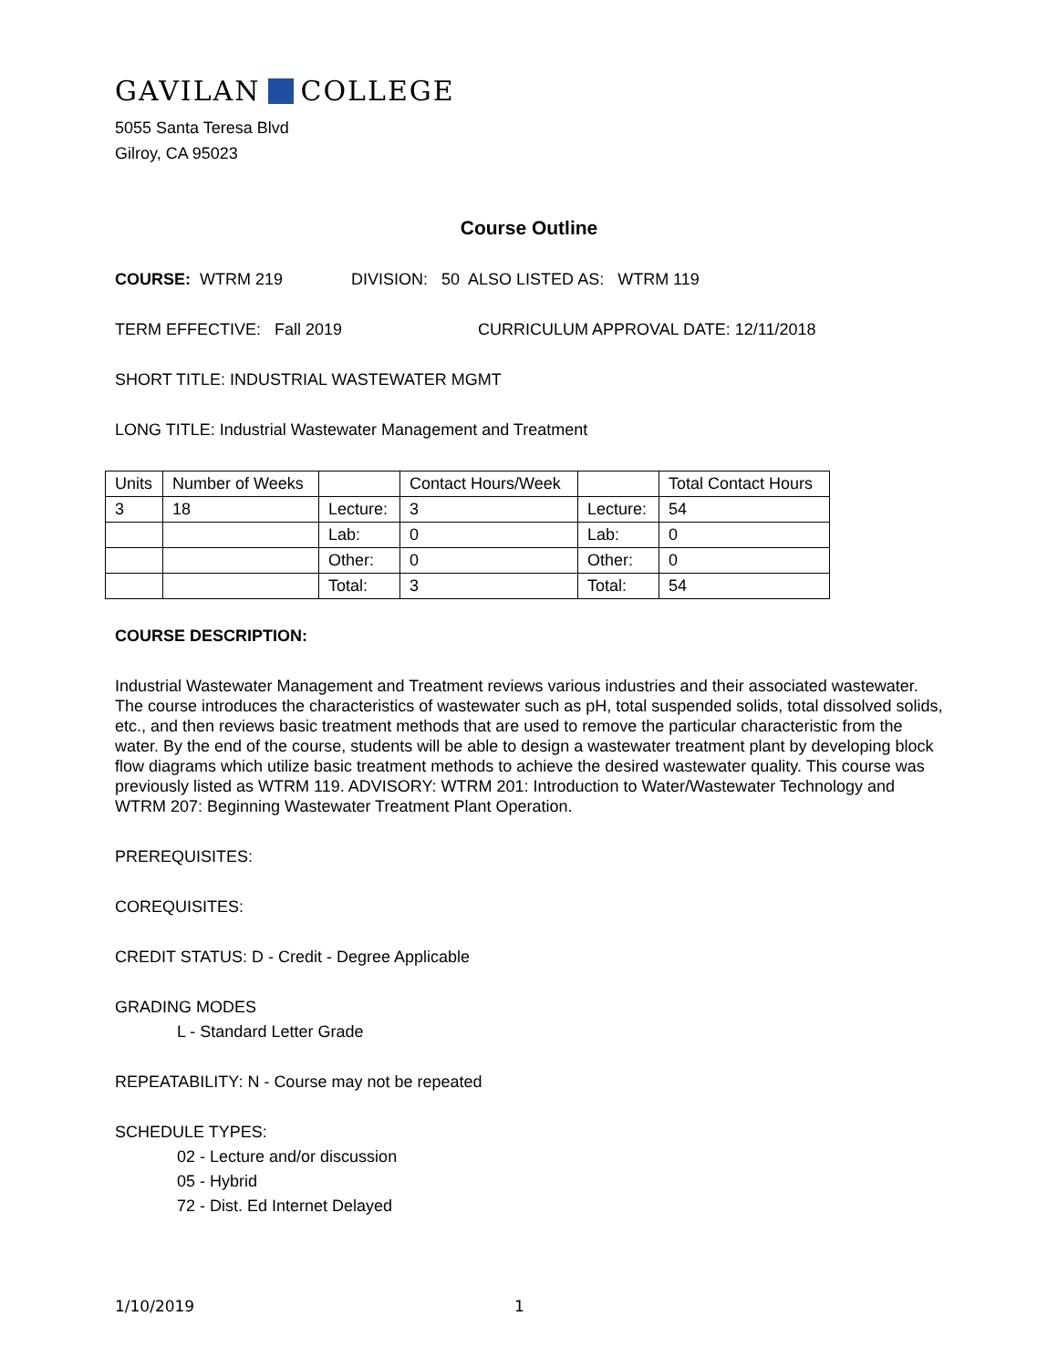GAVILAN COLLEGE
5055 Santa Teresa Blvd
Gilroy, CA 95023
Course Outline
COURSE: WTRM 219 DIVISION: 50 ALSO LISTED AS: WTRM 119
TERM EFFECTIVE: Fall 2019 CURRICULUM APPROVAL DATE: 12/11/2018
SHORT TITLE: INDUSTRIAL WASTEWATER MGMT
LONG TITLE: Industrial Wastewater Management and Treatment
| Units | Number of Weeks | | Contact Hours/Week | | Total Contact Hours |
| 3 | 18 | Lecture: | 3 | Lecture: | 54 |
| | | Lab: | 0 | Lab: | 0 |
| | | Other: | 0 | Other: | 0 |
| | | Total: | 3 | Total: | 54 |
COURSE DESCRIPTION:
Industrial Wastewater Management and Treatment reviews various industries and their associated wastewater. The course introduces the characteristics of wastewater such as pH, total suspended solids, total dissolved solids, etc., and then reviews basic treatment methods that are used to remove the particular characteristic from the water. By the end of the course, students will be able to design a wastewater treatment plant by developing block flow diagrams which utilize basic treatment methods to achieve the desired wastewater quality. This course was previously listed as WTRM 119. ADVISORY: WTRM 201: Introduction to Water/Wastewater Technology and WTRM 207: Beginning Wastewater Treatment Plant Operation.
PREREQUISITES:
COREQUISITES:
CREDIT STATUS: D - Credit - Degree Applicable
GRADING MODES
L - Standard Letter Grade
REPEATABILITY: N - Course may not be repeated
SCHEDULE TYPES:
02 - Lecture and/or discussion
05 - Hybrid
72 - Dist. Ed Internet Delayed
1/10/2019 1